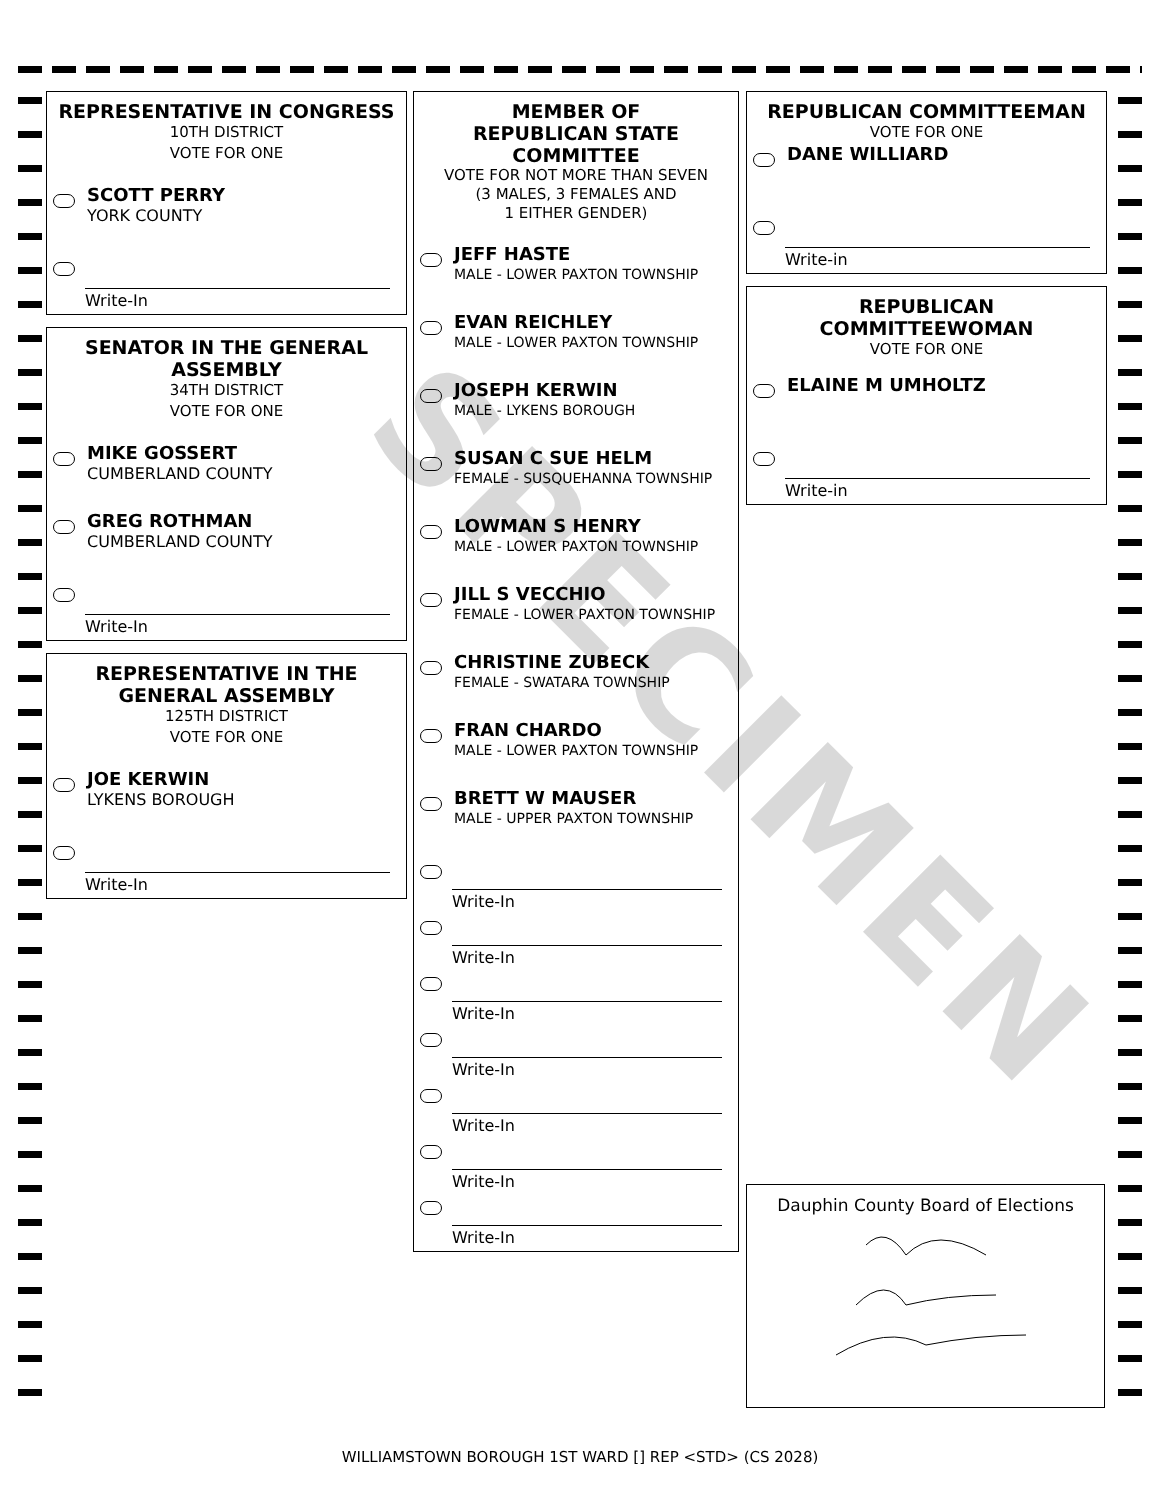REPRESENTATIVE IN CONGRESS
10TH DISTRICT
VOTE FOR ONE
SCOTT PERRY
YORK COUNTY
Write-In
SENATOR IN THE GENERAL ASSEMBLY
34TH DISTRICT
VOTE FOR ONE
MIKE GOSSERT
CUMBERLAND COUNTY
GREG ROTHMAN
CUMBERLAND COUNTY
Write-In
REPRESENTATIVE IN THE GENERAL ASSEMBLY
125TH DISTRICT
VOTE FOR ONE
JOE KERWIN
LYKENS BOROUGH
Write-In
MEMBER OF
REPUBLICAN STATE
COMMITTEE
VOTE FOR NOT MORE THAN SEVEN
(3 MALES, 3 FEMALES AND
1 EITHER GENDER)
JEFF HASTE
MALE - LOWER PAXTON TOWNSHIP
EVAN REICHLEY
MALE - LOWER PAXTON TOWNSHIP
JOSEPH KERWIN
MALE - LYKENS BOROUGH
SUSAN C SUE HELM
FEMALE - SUSQUEHANNA TOWNSHIP
LOWMAN S HENRY
MALE - LOWER PAXTON TOWNSHIP
JILL S VECCHIO
FEMALE - LOWER PAXTON TOWNSHIP
CHRISTINE ZUBECK
FEMALE - SWATARA TOWNSHIP
FRAN CHARDO
MALE - LOWER PAXTON TOWNSHIP
BRETT W MAUSER
MALE - UPPER PAXTON TOWNSHIP
Write-In
Write-In
Write-In
Write-In
Write-In
Write-In
Write-In
REPUBLICAN COMMITTEEMAN
VOTE FOR ONE
DANE WILLIARD
Write-in
REPUBLICAN
COMMITTEEWOMAN
VOTE FOR ONE
ELAINE M UMHOLTZ
Write-in
Dauphin County Board of Elections
SPECIMEN
WILLIAMSTOWN BOROUGH 1ST WARD [] REP <STD> (CS 2028)